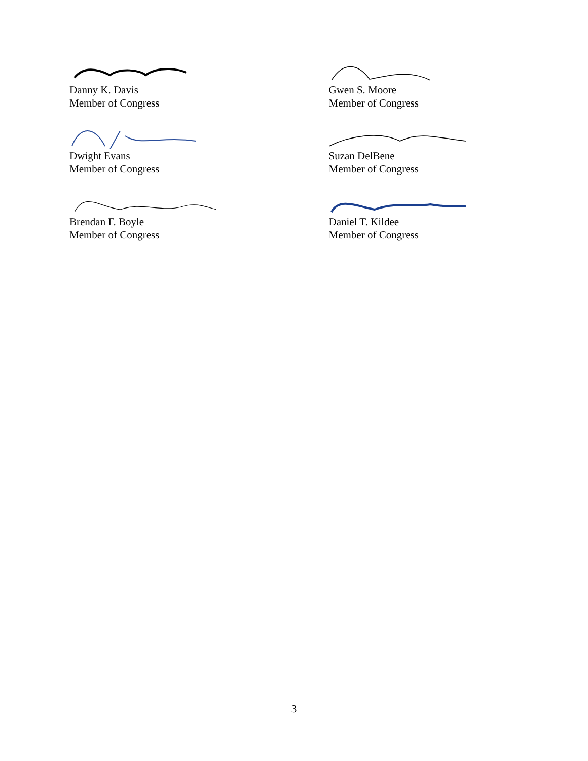Danny K. Davis
Member of Congress
Gwen S. Moore
Member of Congress
Dwight Evans
Member of Congress
Suzan DelBene
Member of Congress
Brendan F. Boyle
Member of Congress
Daniel T. Kildee
Member of Congress
3